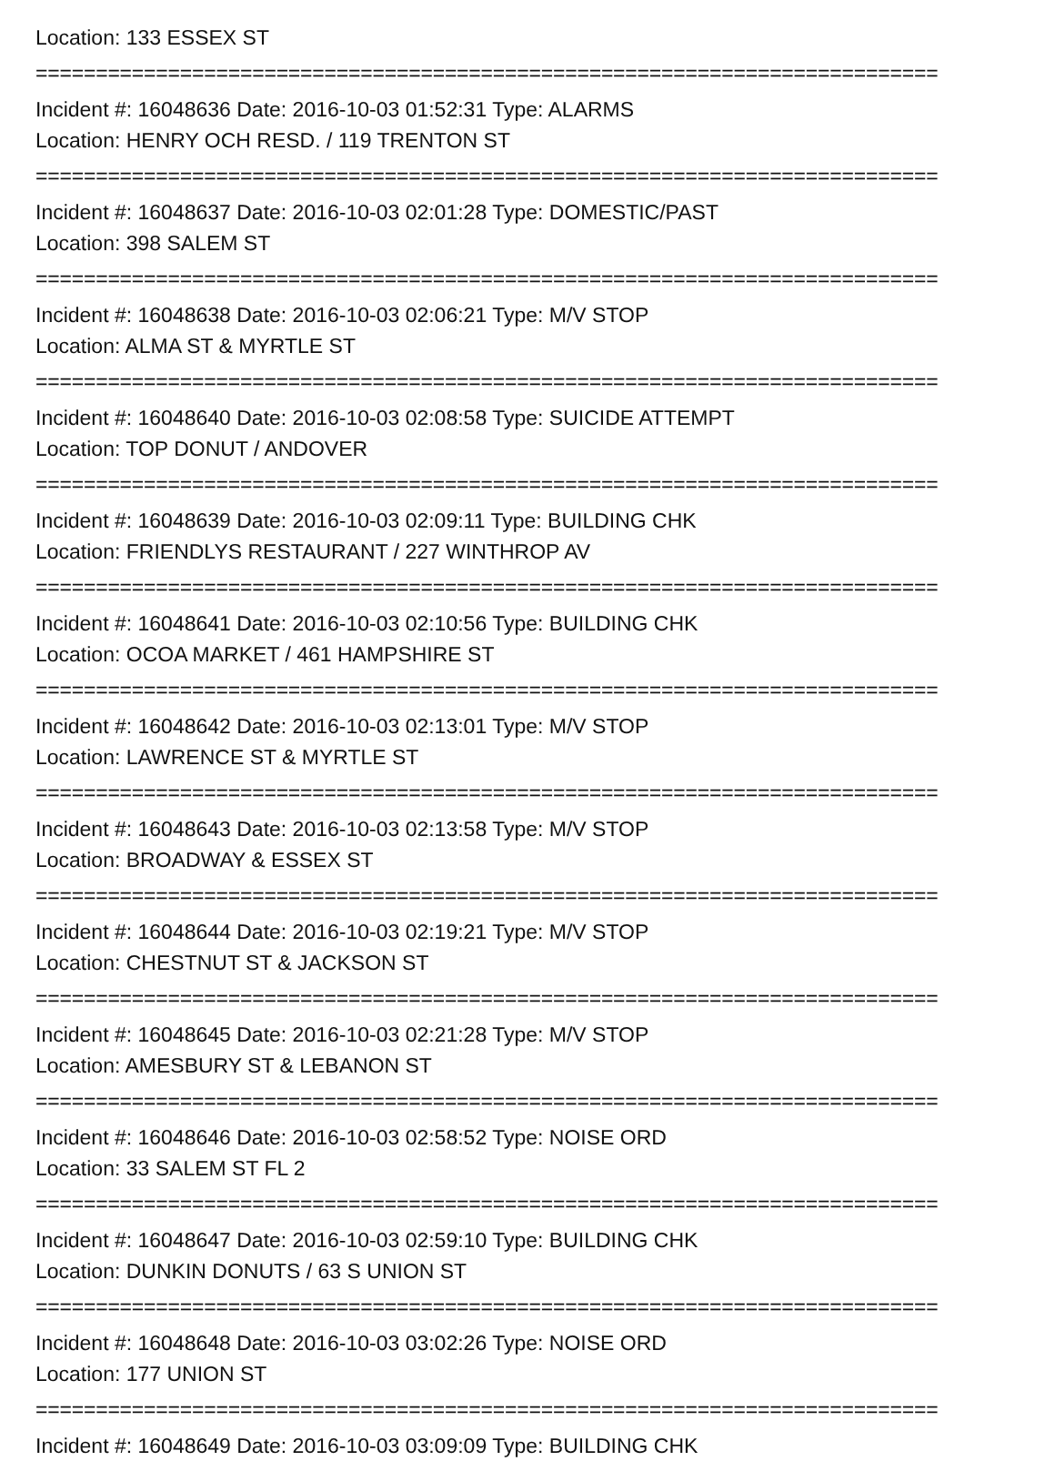Location: 133 ESSEX ST
===========================================================================
Incident #: 16048636 Date: 2016-10-03 01:52:31 Type: ALARMS
Location: HENRY OCH RESD. / 119 TRENTON ST
===========================================================================
Incident #: 16048637 Date: 2016-10-03 02:01:28 Type: DOMESTIC/PAST
Location: 398 SALEM ST
===========================================================================
Incident #: 16048638 Date: 2016-10-03 02:06:21 Type: M/V STOP
Location: ALMA ST & MYRTLE ST
===========================================================================
Incident #: 16048640 Date: 2016-10-03 02:08:58 Type: SUICIDE ATTEMPT
Location: TOP DONUT / ANDOVER
===========================================================================
Incident #: 16048639 Date: 2016-10-03 02:09:11 Type: BUILDING CHK
Location: FRIENDLYS RESTAURANT / 227 WINTHROP AV
===========================================================================
Incident #: 16048641 Date: 2016-10-03 02:10:56 Type: BUILDING CHK
Location: OCOA MARKET / 461 HAMPSHIRE ST
===========================================================================
Incident #: 16048642 Date: 2016-10-03 02:13:01 Type: M/V STOP
Location: LAWRENCE ST & MYRTLE ST
===========================================================================
Incident #: 16048643 Date: 2016-10-03 02:13:58 Type: M/V STOP
Location: BROADWAY & ESSEX ST
===========================================================================
Incident #: 16048644 Date: 2016-10-03 02:19:21 Type: M/V STOP
Location: CHESTNUT ST & JACKSON ST
===========================================================================
Incident #: 16048645 Date: 2016-10-03 02:21:28 Type: M/V STOP
Location: AMESBURY ST & LEBANON ST
===========================================================================
Incident #: 16048646 Date: 2016-10-03 02:58:52 Type: NOISE ORD
Location: 33 SALEM ST FL 2
===========================================================================
Incident #: 16048647 Date: 2016-10-03 02:59:10 Type: BUILDING CHK
Location: DUNKIN DONUTS / 63 S UNION ST
===========================================================================
Incident #: 16048648 Date: 2016-10-03 03:02:26 Type: NOISE ORD
Location: 177 UNION ST
===========================================================================
Incident #: 16048649 Date: 2016-10-03 03:09:09 Type: BUILDING CHK